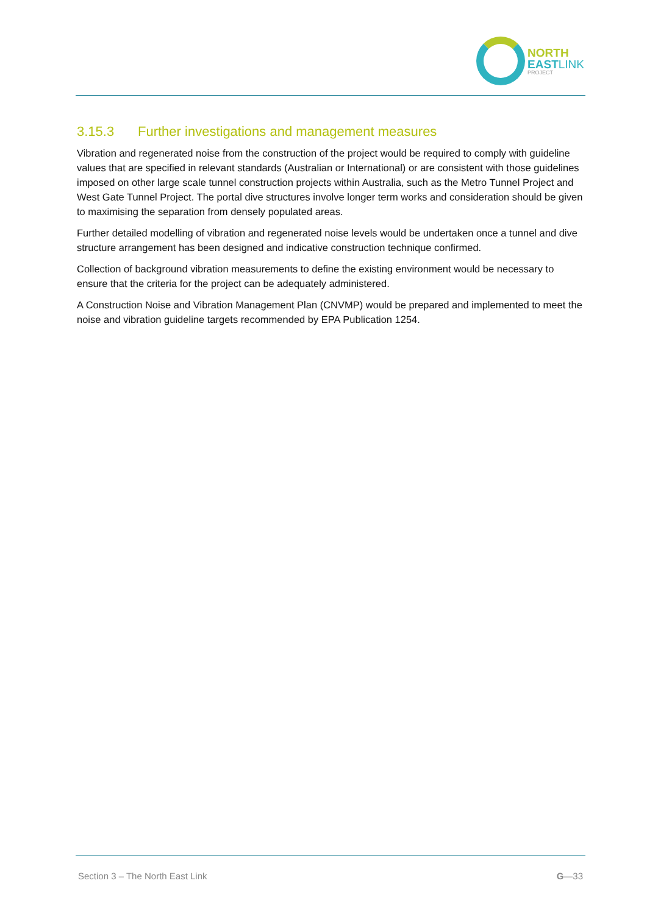NORTH
EASTLINK
PROJECT
3.15.3 Further investigations and management measures
Vibration and regenerated noise from the construction of the project would be required to comply with guideline values that are specified in relevant standards (Australian or International) or are consistent with those guidelines imposed on other large scale tunnel construction projects within Australia, such as the Metro Tunnel Project and West Gate Tunnel Project. The portal dive structures involve longer term works and consideration should be given to maximising the separation from densely populated areas.
Further detailed modelling of vibration and regenerated noise levels would be undertaken once a tunnel and dive structure arrangement has been designed and indicative construction technique confirmed.
Collection of background vibration measurements to define the existing environment would be necessary to ensure that the criteria for the project can be adequately administered.
A Construction Noise and Vibration Management Plan (CNVMP) would be prepared and implemented to meet the noise and vibration guideline targets recommended by EPA Publication 1254.
Section 3 – The North East Link G—33